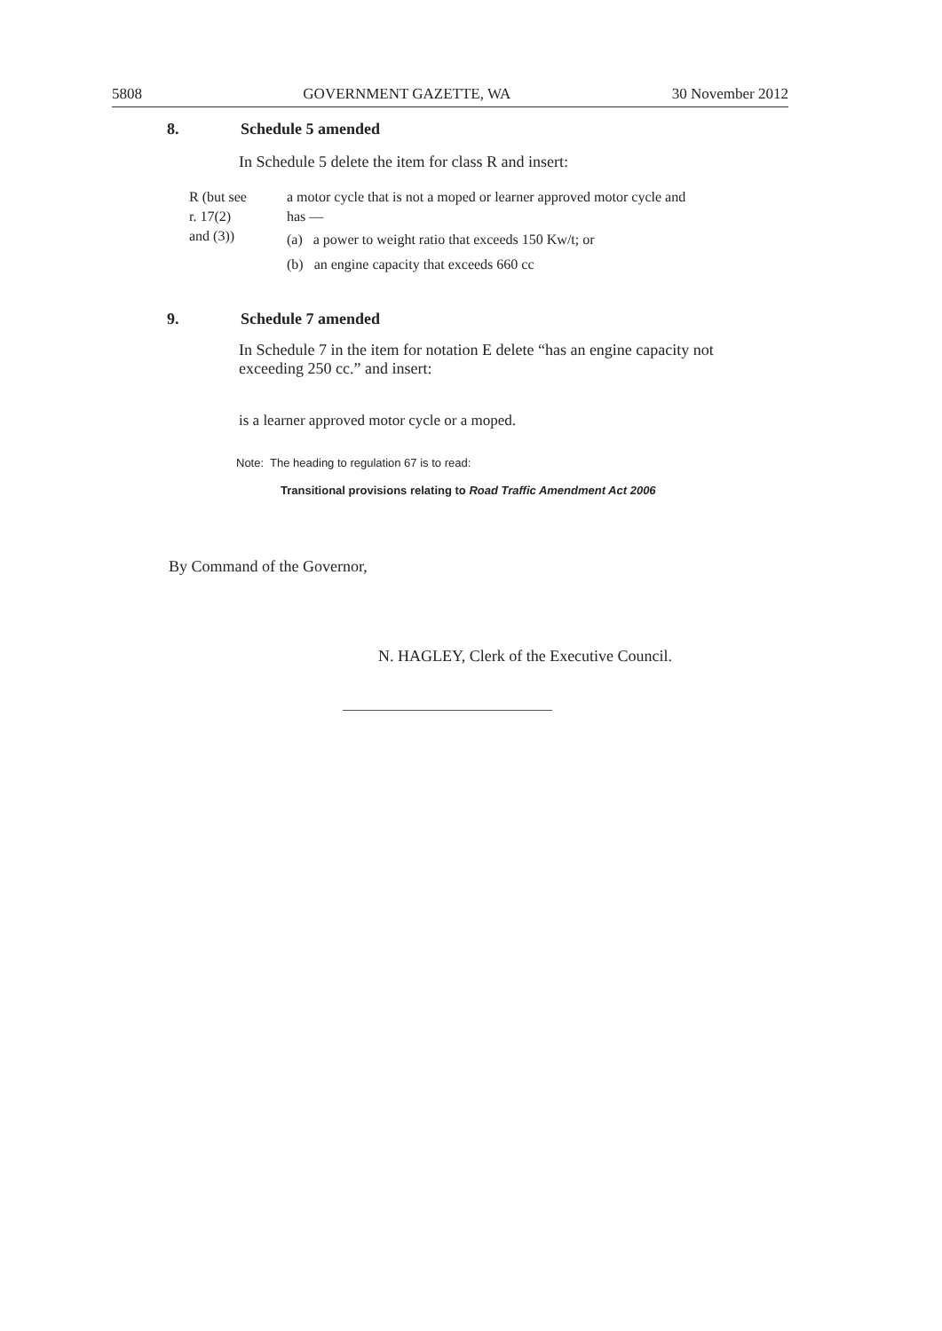5808 GOVERNMENT GAZETTE, WA 30 November 2012
8. Schedule 5 amended
In Schedule 5 delete the item for class R and insert:
R (but see
r. 17(2)
and (3))
a motor cycle that is not a moped or learner approved motor cycle and has —
(a) a power to weight ratio that exceeds 150 Kw/t; or
(b) an engine capacity that exceeds 660 cc
9. Schedule 7 amended
In Schedule 7 in the item for notation E delete “has an engine capacity not exceeding 250 cc.” and insert:
is a learner approved motor cycle or a moped.
Note: The heading to regulation 67 is to read:
Transitional provisions relating to Road Traffic Amendment Act 2006
By Command of the Governor,
N. HAGLEY, Clerk of the Executive Council.